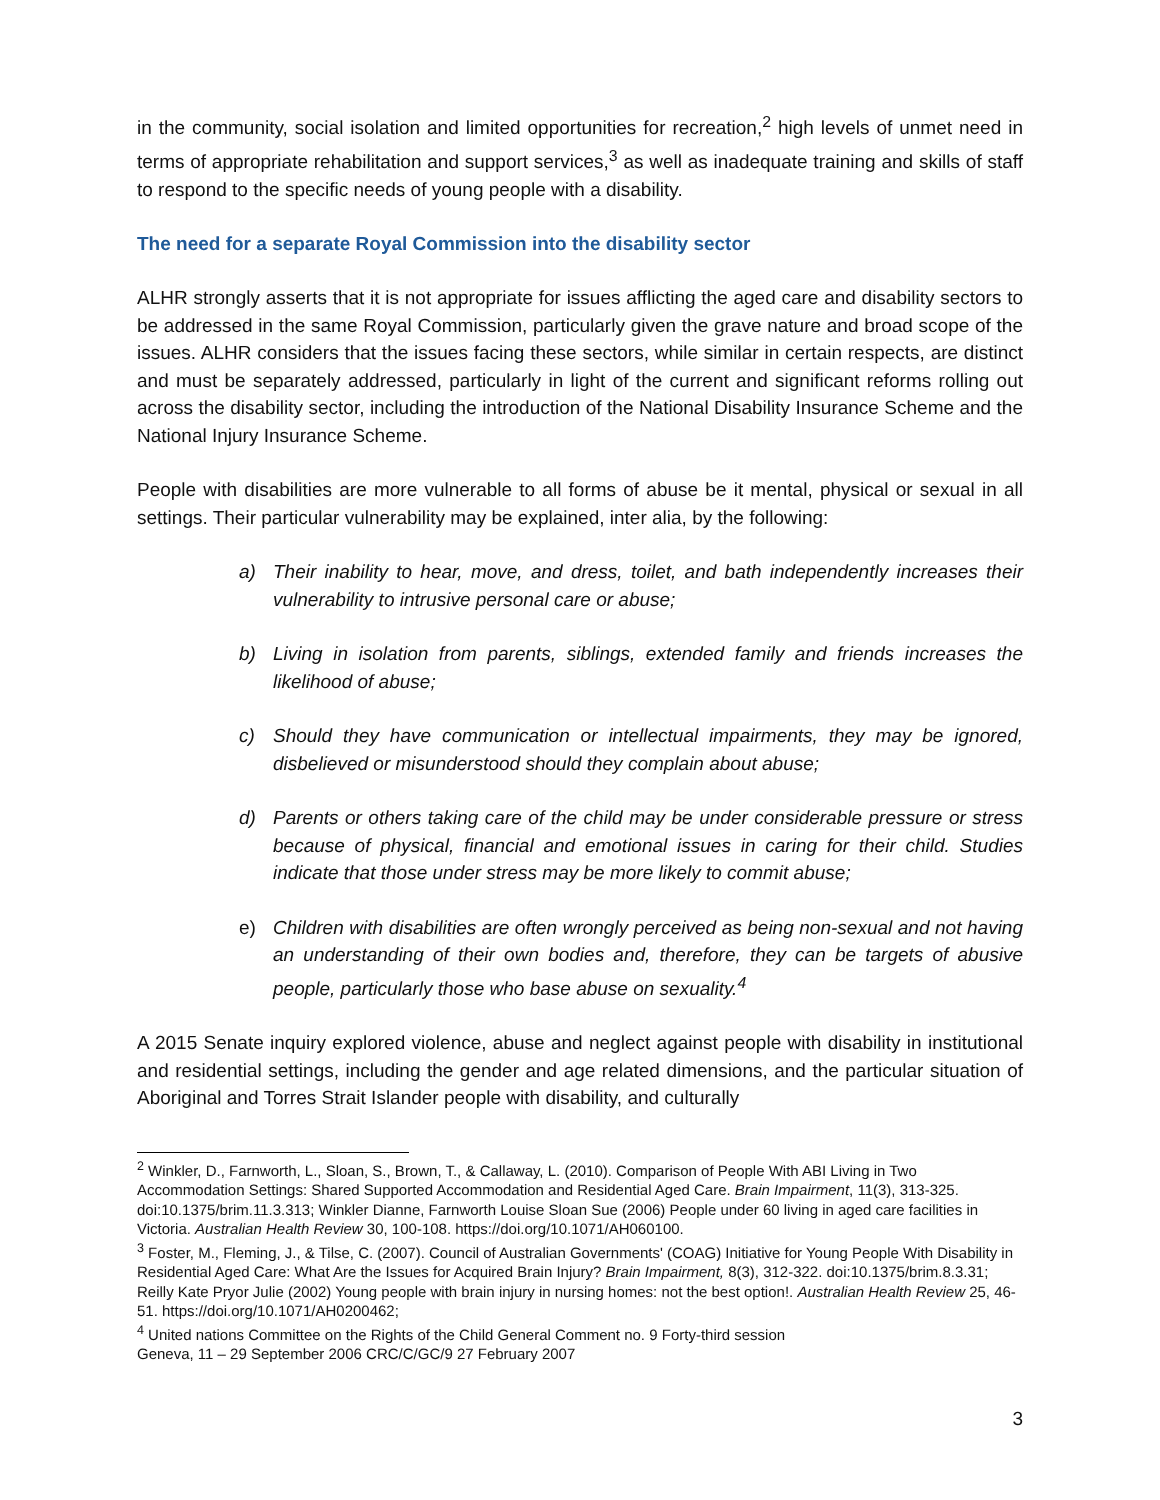in the community, social isolation and limited opportunities for recreation,<sup>2</sup> high levels of unmet need in terms of appropriate rehabilitation and support services,<sup>3</sup> as well as inadequate training and skills of staff to respond to the specific needs of young people with a disability.
The need for a separate Royal Commission into the disability sector
ALHR strongly asserts that it is not appropriate for issues afflicting the aged care and disability sectors to be addressed in the same Royal Commission, particularly given the grave nature and broad scope of the issues. ALHR considers that the issues facing these sectors, while similar in certain respects, are distinct and must be separately addressed, particularly in light of the current and significant reforms rolling out across the disability sector, including the introduction of the National Disability Insurance Scheme and the National Injury Insurance Scheme.
People with disabilities are more vulnerable to all forms of abuse be it mental, physical or sexual in all settings. Their particular vulnerability may be explained, inter alia, by the following:
a) Their inability to hear, move, and dress, toilet, and bath independently increases their vulnerability to intrusive personal care or abuse;
b) Living in isolation from parents, siblings, extended family and friends increases the likelihood of abuse;
c) Should they have communication or intellectual impairments, they may be ignored, disbelieved or misunderstood should they complain about abuse;
d) Parents or others taking care of the child may be under considerable pressure or stress because of physical, financial and emotional issues in caring for their child. Studies indicate that those under stress may be more likely to commit abuse;
e) Children with disabilities are often wrongly perceived as being non-sexual and not having an understanding of their own bodies and, therefore, they can be targets of abusive people, particularly those who base abuse on sexuality.<sup>4</sup>
A 2015 Senate inquiry explored violence, abuse and neglect against people with disability in institutional and residential settings, including the gender and age related dimensions, and the particular situation of Aboriginal and Torres Strait Islander people with disability, and culturally
<sup>2</sup> Winkler, D., Farnworth, L., Sloan, S., Brown, T., & Callaway, L. (2010). Comparison of People With ABI Living in Two Accommodation Settings: Shared Supported Accommodation and Residential Aged Care. Brain Impairment, 11(3), 313-325. doi:10.1375/brim.11.3.313; Winkler Dianne, Farnworth Louise Sloan Sue (2006) People under 60 living in aged care facilities in Victoria. Australian Health Review 30, 100-108. https://doi.org/10.1071/AH060100.
<sup>3</sup> Foster, M., Fleming, J., & Tilse, C. (2007). Council of Australian Governments' (COAG) Initiative for Young People With Disability in Residential Aged Care: What Are the Issues for Acquired Brain Injury? Brain Impairment, 8(3), 312-322. doi:10.1375/brim.8.3.31; Reilly Kate Pryor Julie (2002) Young people with brain injury in nursing homes: not the best option!. Australian Health Review 25, 46-51. https://doi.org/10.1071/AH0200462;
<sup>4</sup> United nations Committee on the Rights of the Child General Comment no. 9 Forty-third session
Geneva, 11 – 29 September 2006 CRC/C/GC/9 27 February 2007
3